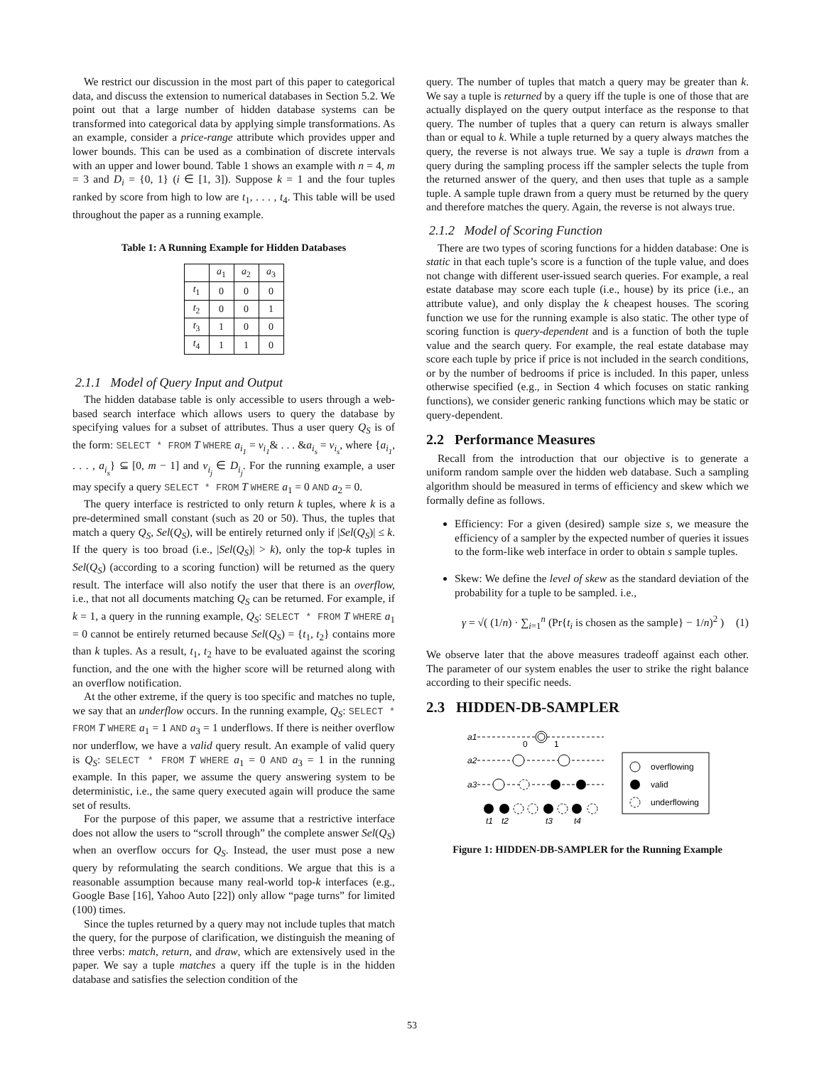We restrict our discussion in the most part of this paper to categorical data, and discuss the extension to numerical databases in Section 5.2. We point out that a large number of hidden database systems can be transformed into categorical data by applying simple transformations. As an example, consider a price-range attribute which provides upper and lower bounds. This can be used as a combination of discrete intervals with an upper and lower bound. Table 1 shows an example with n = 4, m = 3 and D<sub>i</sub> = {0, 1} (i ∈ [1, 3]). Suppose k = 1 and the four tuples ranked by score from high to low are t<sub>1</sub>, . . . , t<sub>4</sub>. This table will be used throughout the paper as a running example.
Table 1: A Running Example for Hidden Databases
| | a<sub>1</sub> | a<sub>2</sub> | a<sub>3</sub> |
| t<sub>1</sub> | 0 | 0 | 0 |
| t<sub>2</sub> | 0 | 0 | 1 |
| t<sub>3</sub> | 1 | 0 | 0 |
| t<sub>4</sub> | 1 | 1 | 0 |
2.1.1 Model of Query Input and Output
The hidden database table is only accessible to users through a web-based search interface which allows users to query the database by specifying values for a subset of attributes. Thus a user query Q<sub>S</sub> is of the form: SELECT * FROM T WHERE a<sub>i<sub>1</sub></sub> = v<sub>i<sub>1</sub></sub>& . . . &a<sub>i<sub>s</sub></sub> = v<sub>i<sub>s</sub></sub>, where {a<sub>i<sub>1</sub></sub>, . . . , a<sub>i<sub>s</sub></sub>} ⊆ [0, m − 1] and v<sub>i<sub>j</sub></sub> ∈ D<sub>i<sub>j</sub></sub>. For the running example, a user may specify a query SELECT * FROM T WHERE a<sub>1</sub> = 0 AND a<sub>2</sub> = 0.
The query interface is restricted to only return k tuples, where k is a pre-determined small constant (such as 20 or 50). Thus, the tuples that match a query Q<sub>S</sub>, Sel(Q<sub>S</sub>), will be entirely returned only if |Sel(Q<sub>S</sub>)| ≤ k. If the query is too broad (i.e., |Sel(Q<sub>S</sub>)| > k), only the top-k tuples in Sel(Q<sub>S</sub>) (according to a scoring function) will be returned as the query result. The interface will also notify the user that there is an overflow, i.e., that not all documents matching Q<sub>S</sub> can be returned. For example, if k = 1, a query in the running example, Q<sub>S</sub>: SELECT * FROM T WHERE a<sub>1</sub> = 0 cannot be entirely returned because Sel(Q<sub>S</sub>) = {t<sub>1</sub>, t<sub>2</sub>} contains more than k tuples. As a result, t<sub>1</sub>, t<sub>2</sub> have to be evaluated against the scoring function, and the one with the higher score will be returned along with an overflow notification.
At the other extreme, if the query is too specific and matches no tuple, we say that an underflow occurs. In the running example, Q<sub>S</sub>: SELECT * FROM T WHERE a<sub>1</sub> = 1 AND a<sub>3</sub> = 1 underflows. If there is neither overflow nor underflow, we have a valid query result. An example of valid query is Q<sub>S</sub>: SELECT * FROM T WHERE a<sub>1</sub> = 0 AND a<sub>3</sub> = 1 in the running example. In this paper, we assume the query answering system to be deterministic, i.e., the same query executed again will produce the same set of results.
For the purpose of this paper, we assume that a restrictive interface does not allow the users to “scroll through” the complete answer Sel(Q<sub>S</sub>) when an overflow occurs for Q<sub>S</sub>. Instead, the user must pose a new query by reformulating the search conditions. We argue that this is a reasonable assumption because many real-world top-k interfaces (e.g., Google Base [16], Yahoo Auto [22]) only allow “page turns” for limited (100) times.
Since the tuples returned by a query may not include tuples that match the query, for the purpose of clarification, we distinguish the meaning of three verbs: match, return, and draw, which are extensively used in the paper. We say a tuple matches a query iff the tuple is in the hidden database and satisfies the selection condition of the
query. The number of tuples that match a query may be greater than k. We say a tuple is returned by a query iff the tuple is one of those that are actually displayed on the query output interface as the response to that query. The number of tuples that a query can return is always smaller than or equal to k. While a tuple returned by a query always matches the query, the reverse is not always true. We say a tuple is drawn from a query during the sampling process iff the sampler selects the tuple from the returned answer of the query, and then uses that tuple as a sample tuple. A sample tuple drawn from a query must be returned by the query and therefore matches the query. Again, the reverse is not always true.
2.1.2 Model of Scoring Function
There are two types of scoring functions for a hidden database: One is static in that each tuple’s score is a function of the tuple value, and does not change with different user-issued search queries. For example, a real estate database may score each tuple (i.e., house) by its price (i.e., an attribute value), and only display the k cheapest houses. The scoring function we use for the running example is also static. The other type of scoring function is query-dependent and is a function of both the tuple value and the search query. For example, the real estate database may score each tuple by price if price is not included in the search conditions, or by the number of bedrooms if price is included. In this paper, unless otherwise specified (e.g., in Section 4 which focuses on static ranking functions), we consider generic ranking functions which may be static or query-dependent.
2.2 Performance Measures
Recall from the introduction that our objective is to generate a uniform random sample over the hidden web database. Such a sampling algorithm should be measured in terms of efficiency and skew which we formally define as follows.
Efficiency: For a given (desired) sample size s, we measure the efficiency of a sampler by the expected number of queries it issues to the form-like web interface in order to obtain s sample tuples.
Skew: We define the level of skew as the standard deviation of the probability for a tuple to be sampled. i.e.,
γ = √( (1/n) · ∑<sub>i=1</sub><sup>n</sup> (Pr{t<sub>i</sub> is chosen as the sample} − 1/n)<sup>2</sup> ) (1)
We observe later that the above measures tradeoff against each other. The parameter of our system enables the user to strike the right balance according to their specific needs.
2.3 HIDDEN-DB-SAMPLER
a1
a2
a3
0
1
t1
t2
t3
t4
overflowing
valid
underflowing
Figure 1: HIDDEN-DB-SAMPLER for the Running Example
53